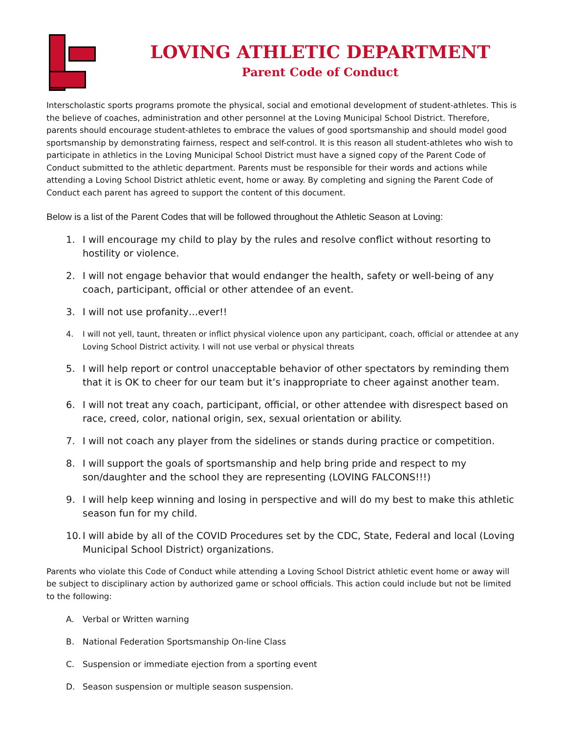LOVING ATHLETIC DEPARTMENT
Parent Code of Conduct
Interscholastic sports programs promote the physical, social and emotional development of student-athletes. This is the believe of coaches, administration and other personnel at the Loving Municipal School District. Therefore, parents should encourage student-athletes to embrace the values of good sportsmanship and should model good sportsmanship by demonstrating fairness, respect and self-control. It is this reason all student-athletes who wish to participate in athletics in the Loving Municipal School District must have a signed copy of the Parent Code of Conduct submitted to the athletic department. Parents must be responsible for their words and actions while attending a Loving School District athletic event, home or away. By completing and signing the Parent Code of Conduct each parent has agreed to support the content of this document.
Below is a list of the Parent Codes that will be followed throughout the Athletic Season at Loving:
1. I will encourage my child to play by the rules and resolve conflict without resorting to hostility or violence.
2. I will not engage behavior that would endanger the health, safety or well-being of any coach, participant, official or other attendee of an event.
3. I will not use profanity…ever!!
4. I will not yell, taunt, threaten or inflict physical violence upon any participant, coach, official or attendee at any Loving School District activity. I will not use verbal or physical threats
5. I will help report or control unacceptable behavior of other spectators by reminding them that it is OK to cheer for our team but it’s inappropriate to cheer against another team.
6. I will not treat any coach, participant, official, or other attendee with disrespect based on race, creed, color, national origin, sex, sexual orientation or ability.
7. I will not coach any player from the sidelines or stands during practice or competition.
8. I will support the goals of sportsmanship and help bring pride and respect to my son/daughter and the school they are representing (LOVING FALCONS!!!)
9. I will help keep winning and losing in perspective and will do my best to make this athletic season fun for my child.
10. I will abide by all of the COVID Procedures set by the CDC, State, Federal and local (Loving Municipal School District) organizations.
Parents who violate this Code of Conduct while attending a Loving School District athletic event home or away will be subject to disciplinary action by authorized game or school officials. This action could include but not be limited to the following:
A. Verbal or Written warning
B. National Federation Sportsmanship On-line Class
C. Suspension or immediate ejection from a sporting event
D. Season suspension or multiple season suspension.